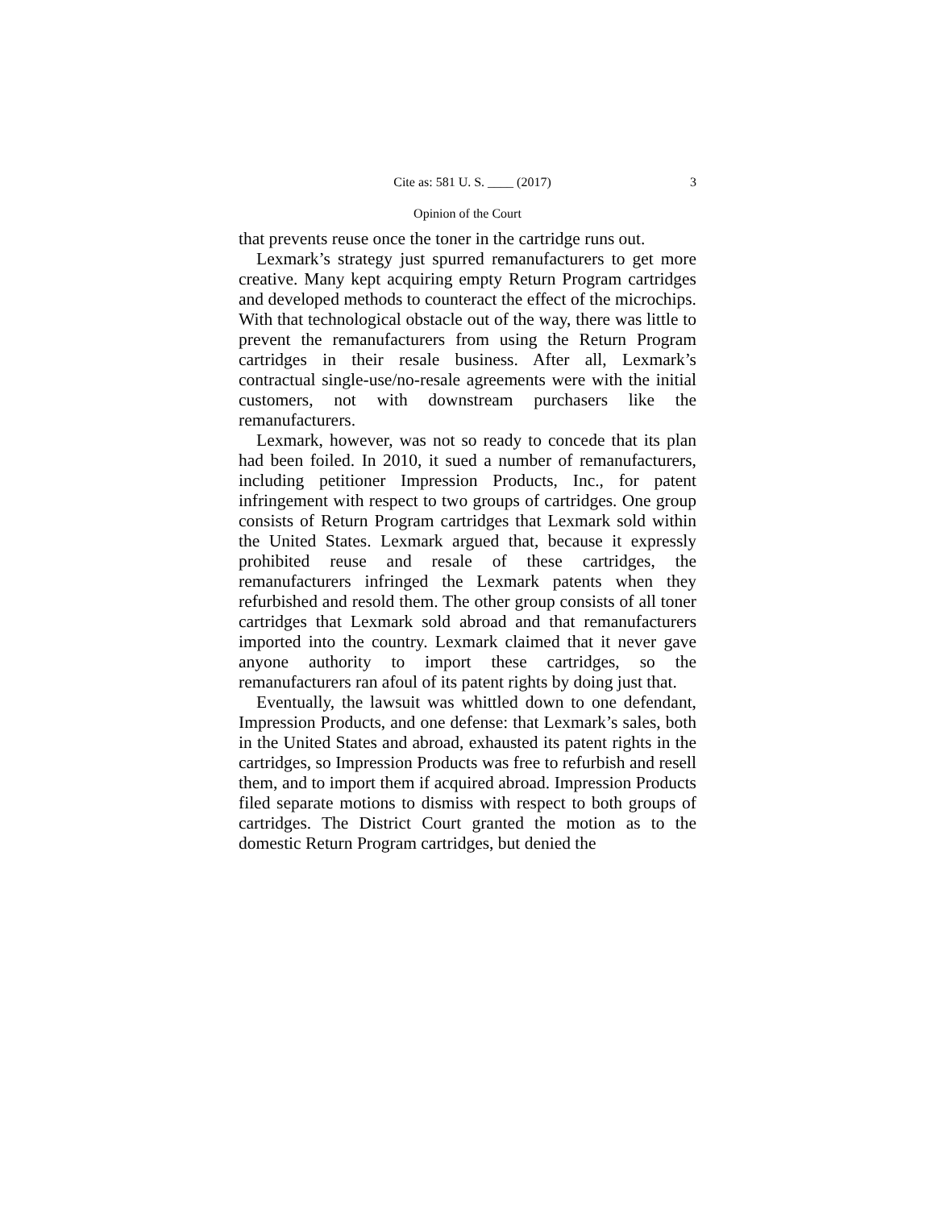Cite as: 581 U. S. ____ (2017) 3
Opinion of the Court
that prevents reuse once the toner in the cartridge runs out.
Lexmark’s strategy just spurred remanufacturers to get more creative. Many kept acquiring empty Return Program cartridges and developed methods to counteract the effect of the microchips. With that technological obstacle out of the way, there was little to prevent the remanufacturers from using the Return Program cartridges in their resale business. After all, Lexmark’s contractual single-use/no-resale agreements were with the initial customers, not with downstream purchasers like the remanufacturers.
Lexmark, however, was not so ready to concede that its plan had been foiled. In 2010, it sued a number of remanufacturers, including petitioner Impression Products, Inc., for patent infringement with respect to two groups of cartridges. One group consists of Return Program cartridges that Lexmark sold within the United States. Lexmark argued that, because it expressly prohibited reuse and resale of these cartridges, the remanufacturers infringed the Lexmark patents when they refurbished and resold them. The other group consists of all toner cartridges that Lexmark sold abroad and that remanufacturers imported into the country. Lexmark claimed that it never gave anyone authority to import these cartridges, so the remanufacturers ran afoul of its patent rights by doing just that.
Eventually, the lawsuit was whittled down to one defendant, Impression Products, and one defense: that Lexmark’s sales, both in the United States and abroad, exhausted its patent rights in the cartridges, so Impression Products was free to refurbish and resell them, and to import them if acquired abroad. Impression Products filed separate motions to dismiss with respect to both groups of cartridges. The District Court granted the motion as to the domestic Return Program cartridges, but denied the